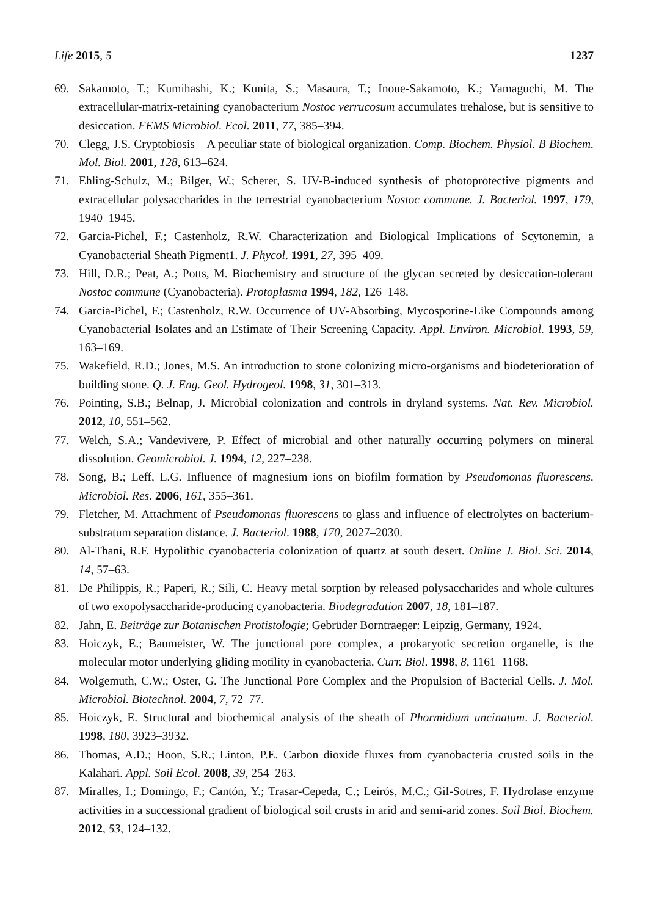Life 2015, 5 1237
69. Sakamoto, T.; Kumihashi, K.; Kunita, S.; Masaura, T.; Inoue-Sakamoto, K.; Yamaguchi, M. The extracellular-matrix-retaining cyanobacterium Nostoc verrucosum accumulates trehalose, but is sensitive to desiccation. FEMS Microbiol. Ecol. 2011, 77, 385–394.
70. Clegg, J.S. Cryptobiosis—A peculiar state of biological organization. Comp. Biochem. Physiol. B Biochem. Mol. Biol. 2001, 128, 613–624.
71. Ehling-Schulz, M.; Bilger, W.; Scherer, S. UV-B-induced synthesis of photoprotective pigments and extracellular polysaccharides in the terrestrial cyanobacterium Nostoc commune. J. Bacteriol. 1997, 179, 1940–1945.
72. Garcia-Pichel, F.; Castenholz, R.W. Characterization and Biological Implications of Scytonemin, a Cyanobacterial Sheath Pigment1. J. Phycol. 1991, 27, 395–409.
73. Hill, D.R.; Peat, A.; Potts, M. Biochemistry and structure of the glycan secreted by desiccation-tolerant Nostoc commune (Cyanobacteria). Protoplasma 1994, 182, 126–148.
74. Garcia-Pichel, F.; Castenholz, R.W. Occurrence of UV-Absorbing, Mycosporine-Like Compounds among Cyanobacterial Isolates and an Estimate of Their Screening Capacity. Appl. Environ. Microbiol. 1993, 59, 163–169.
75. Wakefield, R.D.; Jones, M.S. An introduction to stone colonizing micro-organisms and biodeterioration of building stone. Q. J. Eng. Geol. Hydrogeol. 1998, 31, 301–313.
76. Pointing, S.B.; Belnap, J. Microbial colonization and controls in dryland systems. Nat. Rev. Microbiol. 2012, 10, 551–562.
77. Welch, S.A.; Vandevivere, P. Effect of microbial and other naturally occurring polymers on mineral dissolution. Geomicrobiol. J. 1994, 12, 227–238.
78. Song, B.; Leff, L.G. Influence of magnesium ions on biofilm formation by Pseudomonas fluorescens. Microbiol. Res. 2006, 161, 355–361.
79. Fletcher, M. Attachment of Pseudomonas fluorescens to glass and influence of electrolytes on bacterium-substratum separation distance. J. Bacteriol. 1988, 170, 2027–2030.
80. Al-Thani, R.F. Hypolithic cyanobacteria colonization of quartz at south desert. Online J. Biol. Sci. 2014, 14, 57–63.
81. De Philippis, R.; Paperi, R.; Sili, C. Heavy metal sorption by released polysaccharides and whole cultures of two exopolysaccharide-producing cyanobacteria. Biodegradation 2007, 18, 181–187.
82. Jahn, E. Beiträge zur Botanischen Protistologie; Gebrüder Borntraeger: Leipzig, Germany, 1924.
83. Hoiczyk, E.; Baumeister, W. The junctional pore complex, a prokaryotic secretion organelle, is the molecular motor underlying gliding motility in cyanobacteria. Curr. Biol. 1998, 8, 1161–1168.
84. Wolgemuth, C.W.; Oster, G. The Junctional Pore Complex and the Propulsion of Bacterial Cells. J. Mol. Microbiol. Biotechnol. 2004, 7, 72–77.
85. Hoiczyk, E. Structural and biochemical analysis of the sheath of Phormidium uncinatum. J. Bacteriol. 1998, 180, 3923–3932.
86. Thomas, A.D.; Hoon, S.R.; Linton, P.E. Carbon dioxide fluxes from cyanobacteria crusted soils in the Kalahari. Appl. Soil Ecol. 2008, 39, 254–263.
87. Miralles, I.; Domingo, F.; Cantón, Y.; Trasar-Cepeda, C.; Leirós, M.C.; Gil-Sotres, F. Hydrolase enzyme activities in a successional gradient of biological soil crusts in arid and semi-arid zones. Soil Biol. Biochem. 2012, 53, 124–132.